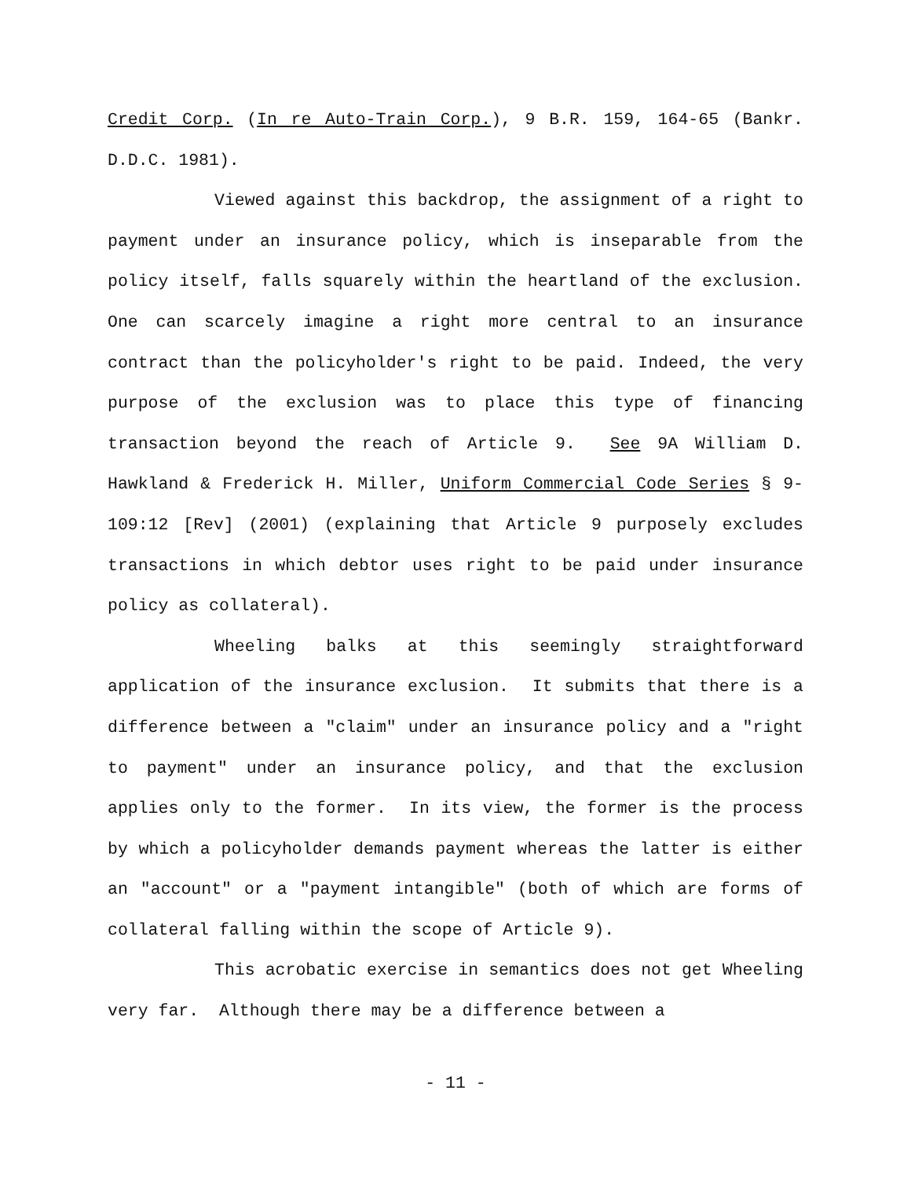Credit Corp. (In re Auto-Train Corp.), 9 B.R. 159, 164-65 (Bankr. D.D.C. 1981).
Viewed against this backdrop, the assignment of a right to payment under an insurance policy, which is inseparable from the policy itself, falls squarely within the heartland of the exclusion. One can scarcely imagine a right more central to an insurance contract than the policyholder's right to be paid. Indeed, the very purpose of the exclusion was to place this type of financing transaction beyond the reach of Article 9. See 9A William D. Hawkland & Frederick H. Miller, Uniform Commercial Code Series § 9-109:12 [Rev] (2001) (explaining that Article 9 purposely excludes transactions in which debtor uses right to be paid under insurance policy as collateral).
Wheeling balks at this seemingly straightforward application of the insurance exclusion. It submits that there is a difference between a "claim" under an insurance policy and a "right to payment" under an insurance policy, and that the exclusion applies only to the former. In its view, the former is the process by which a policyholder demands payment whereas the latter is either an "account" or a "payment intangible" (both of which are forms of collateral falling within the scope of Article 9).
This acrobatic exercise in semantics does not get Wheeling very far. Although there may be a difference between a
- 11 -